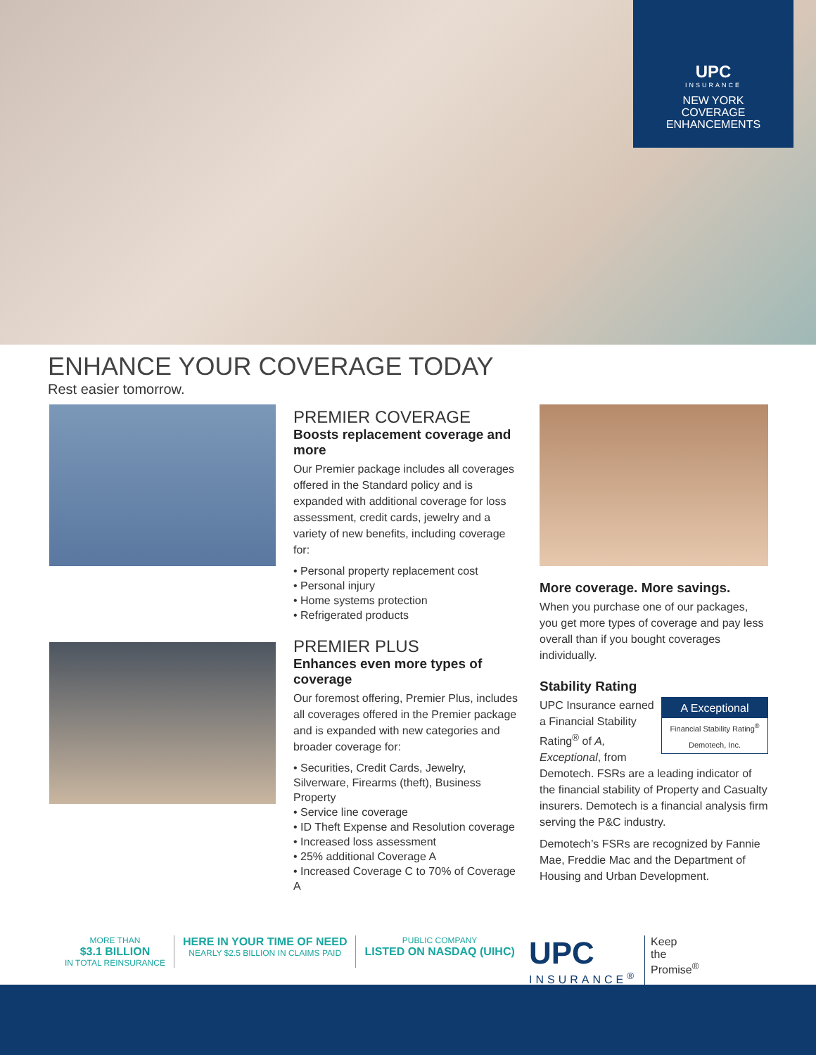UPC
INSURANCE
NEW YORK
COVERAGE
ENHANCEMENTS
ENHANCE YOUR COVERAGE TODAY
Rest easier tomorrow.
PREMIER COVERAGE
Boosts replacement coverage and more
Our Premier package includes all coverages offered in the Standard policy and is expanded with additional coverage for loss assessment, credit cards, jewelry and a variety of new benefits, including coverage for:
• Personal property replacement cost
• Personal injury
• Home systems protection
• Refrigerated products
PREMIER PLUS
Enhances even more types of coverage
Our foremost offering, Premier Plus, includes all coverages offered in the Premier package and is expanded with new categories and broader coverage for:
• Securities, Credit Cards, Jewelry, Silverware, Firearms (theft), Business Property
• Service line coverage
• ID Theft Expense and Resolution coverage
• Increased loss assessment
• 25% additional Coverage A
• Increased Coverage C to 70% of Coverage A
More coverage. More savings.
When you purchase one of our packages, you get more types of coverage and pay less overall than if you bought coverages individually.
Stability Rating
A Exceptional
Financial Stability Rating<sup>®</sup>
Demotech, Inc. UPC Insurance earned a Financial Stability Rating<sup>®</sup> of A, Exceptional, from Demotech. FSRs are a leading indicator of the financial stability of Property and Casualty insurers. Demotech is a financial analysis firm serving the P&C industry.
Demotech’s FSRs are recognized by Fannie Mae, Freddie Mac and the Department of Housing and Urban Development.
MORE THAN
$3.1 BILLION
IN TOTAL REINSURANCE
HERE IN YOUR TIME OF NEED
NEARLY $2.5 BILLION IN CLAIMS PAID
PUBLIC COMPANY
LISTED ON NASDAQ (UIHC)
UPC
INSURANCE<sup>®</sup>
Keep
the
Promise<sup>®</sup>